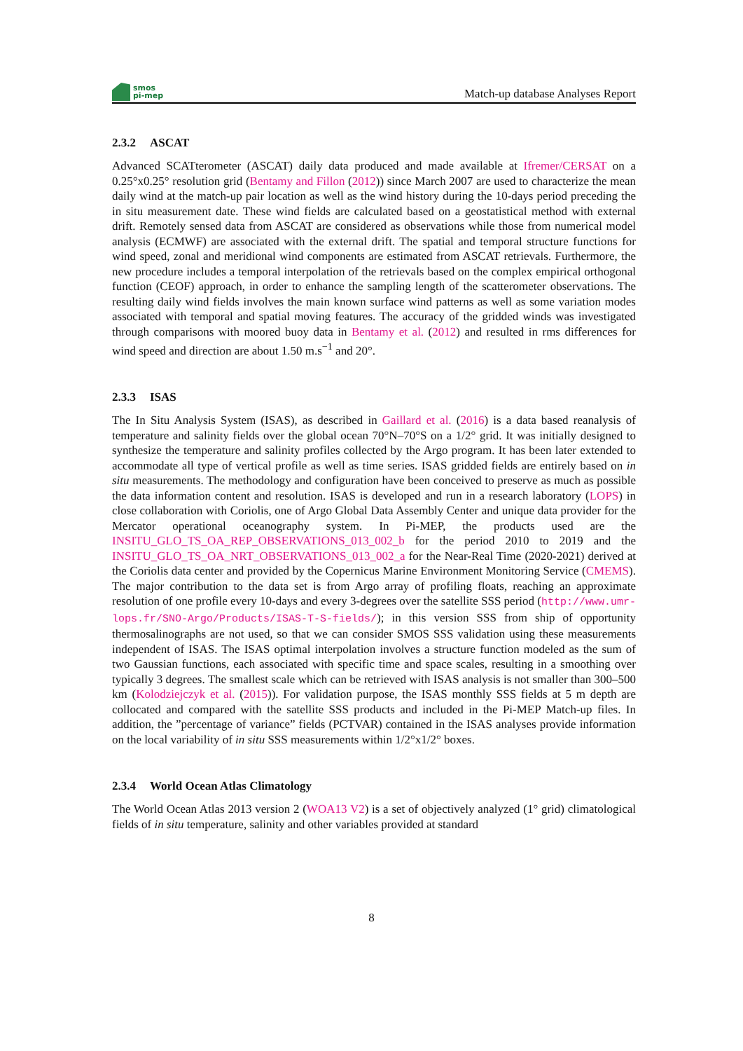smos
pi-mep
Match-up database Analyses Report
2.3.2 ASCAT
Advanced SCATterometer (ASCAT) daily data produced and made available at Ifremer/CERSAT on a 0.25°x0.25° resolution grid (Bentamy and Fillon (2012)) since March 2007 are used to characterize the mean daily wind at the match-up pair location as well as the wind history during the 10-days period preceding the in situ measurement date. These wind fields are calculated based on a geostatistical method with external drift. Remotely sensed data from ASCAT are considered as observations while those from numerical model analysis (ECMWF) are associated with the external drift. The spatial and temporal structure functions for wind speed, zonal and meridional wind components are estimated from ASCAT retrievals. Furthermore, the new procedure includes a temporal interpolation of the retrievals based on the complex empirical orthogonal function (CEOF) approach, in order to enhance the sampling length of the scatterometer observations. The resulting daily wind fields involves the main known surface wind patterns as well as some variation modes associated with temporal and spatial moving features. The accuracy of the gridded winds was investigated through comparisons with moored buoy data in Bentamy et al. (2012) and resulted in rms differences for wind speed and direction are about 1.50 m.s<sup>−1</sup> and 20°.
2.3.3 ISAS
The In Situ Analysis System (ISAS), as described in Gaillard et al. (2016) is a data based reanalysis of temperature and salinity fields over the global ocean 70°N–70°S on a 1/2° grid. It was initially designed to synthesize the temperature and salinity profiles collected by the Argo program. It has been later extended to accommodate all type of vertical profile as well as time series. ISAS gridded fields are entirely based on in situ measurements. The methodology and configuration have been conceived to preserve as much as possible the data information content and resolution. ISAS is developed and run in a research laboratory (LOPS) in close collaboration with Coriolis, one of Argo Global Data Assembly Center and unique data provider for the Mercator operational oceanography system. In Pi-MEP, the products used are the INSITU_GLO_TS_OA_REP_OBSERVATIONS_013_002_b for the period 2010 to 2019 and the INSITU_GLO_TS_OA_NRT_OBSERVATIONS_013_002_a for the Near-Real Time (2020-2021) derived at the Coriolis data center and provided by the Copernicus Marine Environment Monitoring Service (CMEMS). The major contribution to the data set is from Argo array of profiling floats, reaching an approximate resolution of one profile every 10-days and every 3-degrees over the satellite SSS period (http://www.umr-lops.fr/SNO-Argo/Products/ISAS-T-S-fields/); in this version SSS from ship of opportunity thermosalinographs are not used, so that we can consider SMOS SSS validation using these measurements independent of ISAS. The ISAS optimal interpolation involves a structure function modeled as the sum of two Gaussian functions, each associated with specific time and space scales, resulting in a smoothing over typically 3 degrees. The smallest scale which can be retrieved with ISAS analysis is not smaller than 300–500 km (Kolodziejczyk et al. (2015)). For validation purpose, the ISAS monthly SSS fields at 5 m depth are collocated and compared with the satellite SSS products and included in the Pi-MEP Match-up files. In addition, the ”percentage of variance” fields (PCTVAR) contained in the ISAS analyses provide information on the local variability of in situ SSS measurements within 1/2°x1/2° boxes.
2.3.4 World Ocean Atlas Climatology
The World Ocean Atlas 2013 version 2 (WOA13 V2) is a set of objectively analyzed (1° grid) climatological fields of in situ temperature, salinity and other variables provided at standard
8